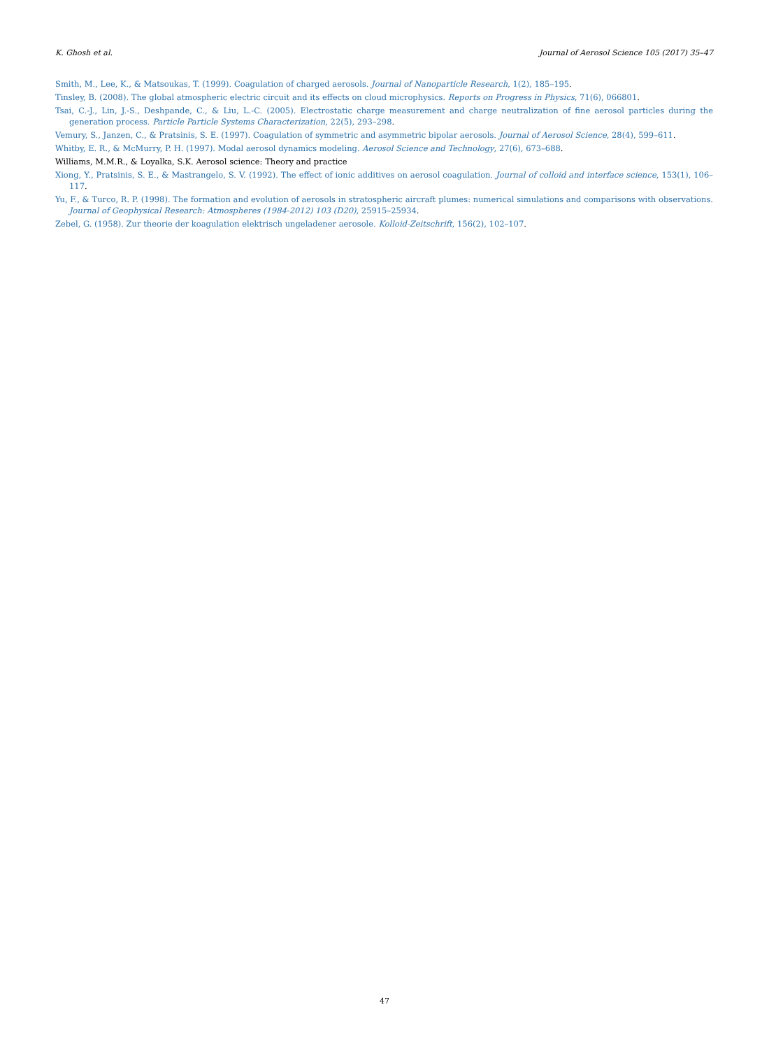K. Ghosh et al. Journal of Aerosol Science 105 (2017) 35–47
Smith, M., Lee, K., & Matsoukas, T. (1999). Coagulation of charged aerosols. Journal of Nanoparticle Research, 1(2), 185–195.
Tinsley, B. (2008). The global atmospheric electric circuit and its effects on cloud microphysics. Reports on Progress in Physics, 71(6), 066801.
Tsai, C.-J., Lin, J.-S., Deshpande, C., & Liu, L.-C. (2005). Electrostatic charge measurement and charge neutralization of fine aerosol particles during the generation process. Particle Particle Systems Characterization, 22(5), 293–298.
Vemury, S., Janzen, C., & Pratsinis, S. E. (1997). Coagulation of symmetric and asymmetric bipolar aerosols. Journal of Aerosol Science, 28(4), 599–611.
Whitby, E. R., & McMurry, P. H. (1997). Modal aerosol dynamics modeling. Aerosol Science and Technology, 27(6), 673–688.
Williams, M.M.R., & Loyalka, S.K. Aerosol science: Theory and practice
Xiong, Y., Pratsinis, S. E., & Mastrangelo, S. V. (1992). The effect of ionic additives on aerosol coagulation. Journal of colloid and interface science, 153(1), 106–117.
Yu, F., & Turco, R. P. (1998). The formation and evolution of aerosols in stratospheric aircraft plumes: numerical simulations and comparisons with observations. Journal of Geophysical Research: Atmospheres (1984-2012) 103 (D20), 25915–25934.
Zebel, G. (1958). Zur theorie der koagulation elektrisch ungeladener aerosole. Kolloid-Zeitschrift, 156(2), 102–107.
47